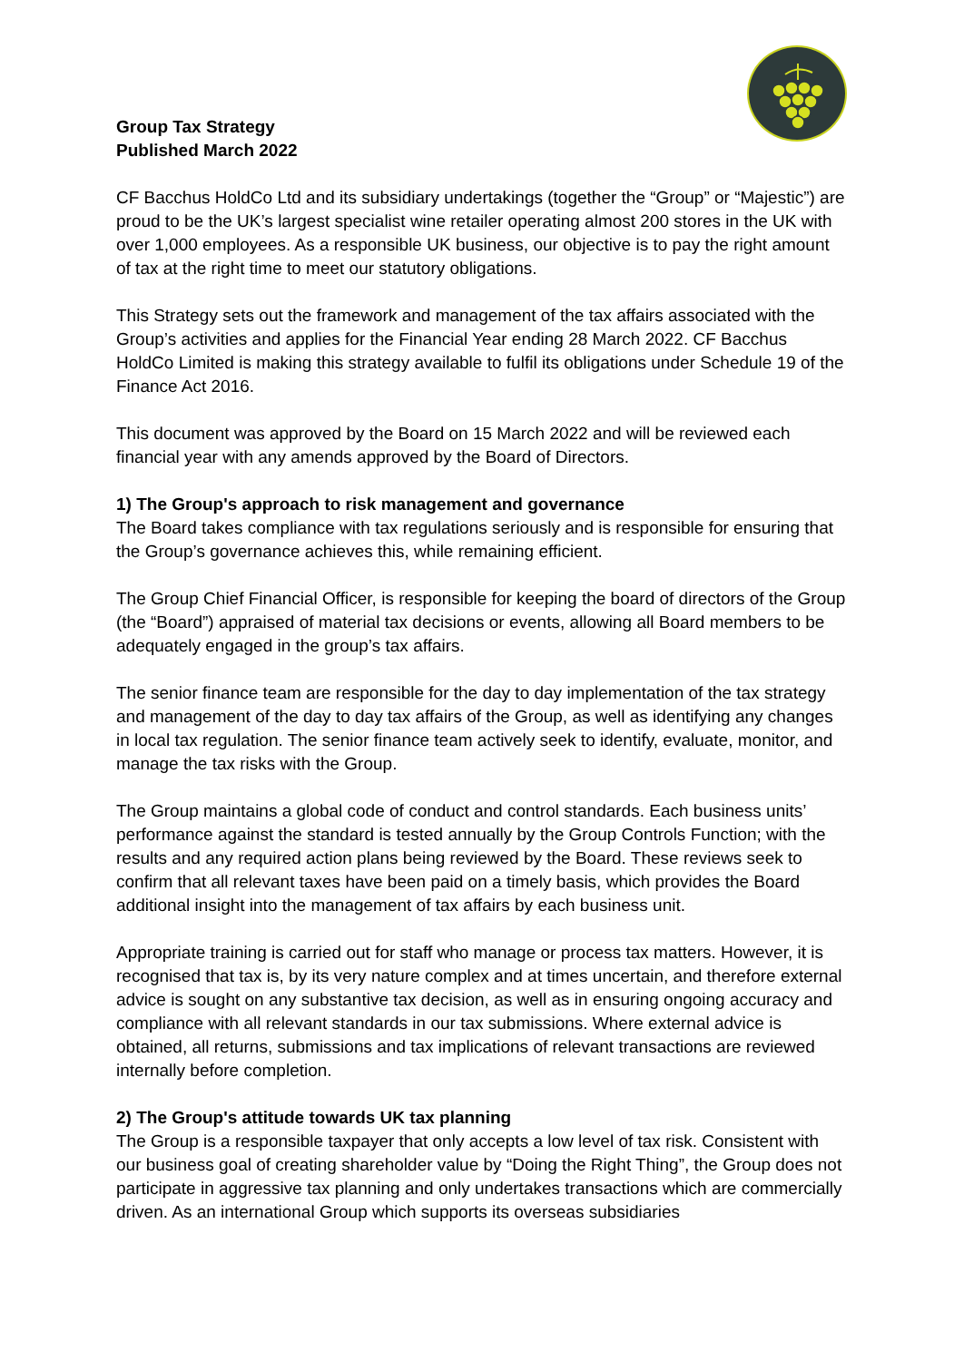Group Tax Strategy
Published March 2022
CF Bacchus HoldCo Ltd and its subsidiary undertakings (together the “Group” or “Majestic”) are proud to be the UK’s largest specialist wine retailer operating almost 200 stores in the UK with over 1,000 employees. As a responsible UK business, our objective is to pay the right amount of tax at the right time to meet our statutory obligations.
This Strategy sets out the framework and management of the tax affairs associated with the Group’s activities and applies for the Financial Year ending 28 March 2022. CF Bacchus HoldCo Limited is making this strategy available to fulfil its obligations under Schedule 19 of the Finance Act 2016.
This document was approved by the Board on 15 March 2022 and will be reviewed each financial year with any amends approved by the Board of Directors.
1) The Group's approach to risk management and governance
The Board takes compliance with tax regulations seriously and is responsible for ensuring that the Group’s governance achieves this, while remaining efficient.
The Group Chief Financial Officer, is responsible for keeping the board of directors of the Group (the “Board”) appraised of material tax decisions or events, allowing all Board members to be adequately engaged in the group’s tax affairs.
The senior finance team are responsible for the day to day implementation of the tax strategy and management of the day to day tax affairs of the Group, as well as identifying any changes in local tax regulation. The senior finance team actively seek to identify, evaluate, monitor, and manage the tax risks with the Group.
The Group maintains a global code of conduct and control standards. Each business units’ performance against the standard is tested annually by the Group Controls Function; with the results and any required action plans being reviewed by the Board. These reviews seek to confirm that all relevant taxes have been paid on a timely basis, which provides the Board additional insight into the management of tax affairs by each business unit.
Appropriate training is carried out for staff who manage or process tax matters. However, it is recognised that tax is, by its very nature complex and at times uncertain, and therefore external advice is sought on any substantive tax decision, as well as in ensuring ongoing accuracy and compliance with all relevant standards in our tax submissions. Where external advice is obtained, all returns, submissions and tax implications of relevant transactions are reviewed internally before completion.
2) The Group's attitude towards UK tax planning
The Group is a responsible taxpayer that only accepts a low level of tax risk. Consistent with our business goal of creating shareholder value by “Doing the Right Thing”, the Group does not participate in aggressive tax planning and only undertakes transactions which are commercially driven. As an international Group which supports its overseas subsidiaries